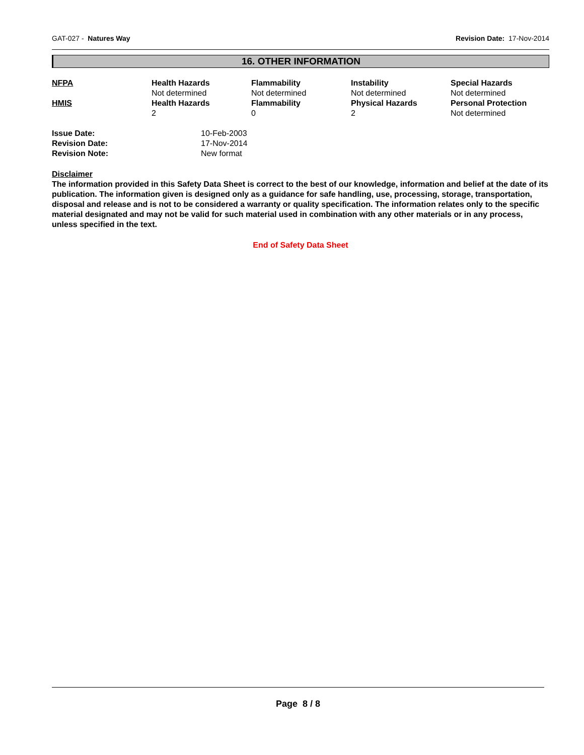GAT-027 - Natures Way Revision Date: 17-Nov-2014
16. OTHER INFORMATION
| NFPA | Health Hazards | Flammability | Instability | Special Hazards |
| | Not determined | Not determined | Not determined | Not determined |
| HMIS | Health Hazards | Flammability | Physical Hazards | Personal Protection |
| | 2 | 0 | 2 | Not determined |
| Issue Date: | 10-Feb-2003 |
| Revision Date: | 17-Nov-2014 |
| Revision Note: | New format |
Disclaimer
The information provided in this Safety Data Sheet is correct to the best of our knowledge, information and belief at the date of its publication. The information given is designed only as a guidance for safe handling, use, processing, storage, transportation, disposal and release and is not to be considered a warranty or quality specification. The information relates only to the specific material designated and may not be valid for such material used in combination with any other materials or in any process, unless specified in the text.
End of Safety Data Sheet
Page 8 / 8